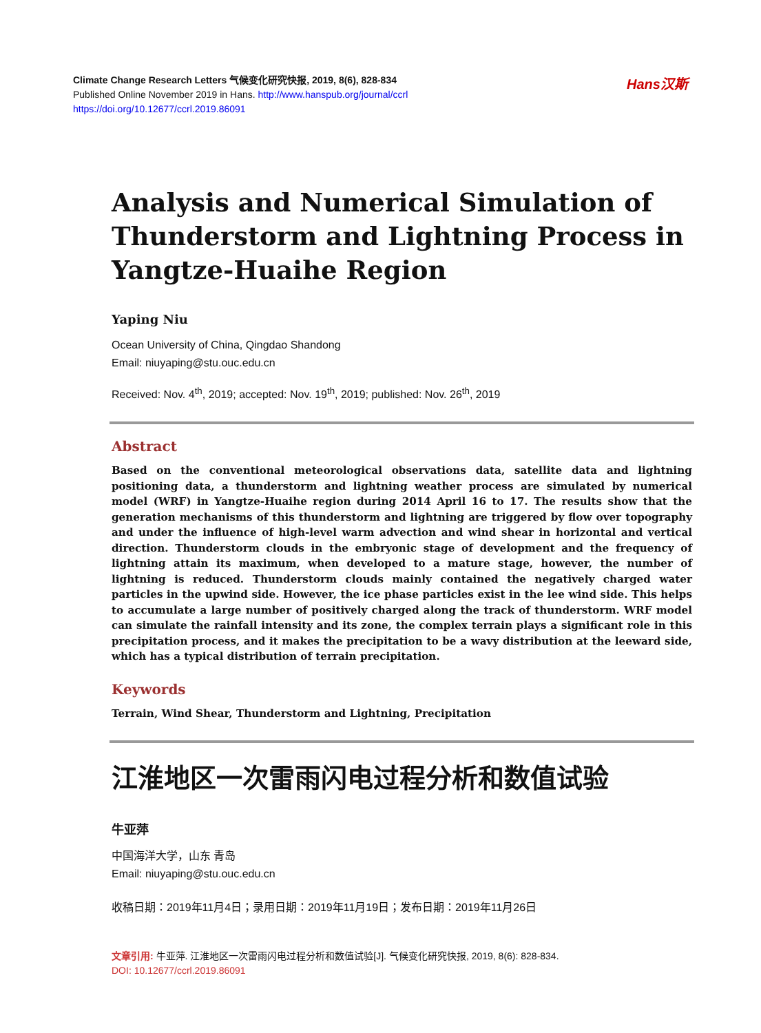Climate Change Research Letters 气候变化研究快报, 2019, 8(6), 828-834
Published Online November 2019 in Hans. http://www.hanspub.org/journal/ccrl
https://doi.org/10.12677/ccrl.2019.86091
Hans汉斯
Analysis and Numerical Simulation of Thunderstorm and Lightning Process in Yangtze-Huaihe Region
Yaping Niu
Ocean University of China, Qingdao Shandong
Email: niuyaping@stu.ouc.edu.cn
Received: Nov. 4<sup>th</sup>, 2019; accepted: Nov. 19<sup>th</sup>, 2019; published: Nov. 26<sup>th</sup>, 2019
Abstract
Based on the conventional meteorological observations data, satellite data and lightning positioning data, a thunderstorm and lightning weather process are simulated by numerical model (WRF) in Yangtze-Huaihe region during 2014 April 16 to 17. The results show that the generation mechanisms of this thunderstorm and lightning are triggered by flow over topography and under the influence of high-level warm advection and wind shear in horizontal and vertical direction. Thunderstorm clouds in the embryonic stage of development and the frequency of lightning attain its maximum, when developed to a mature stage, however, the number of lightning is reduced. Thunderstorm clouds mainly contained the negatively charged water particles in the upwind side. However, the ice phase particles exist in the lee wind side. This helps to accumulate a large number of positively charged along the track of thunderstorm. WRF model can simulate the rainfall intensity and its zone, the complex terrain plays a significant role in this precipitation process, and it makes the precipitation to be a wavy distribution at the leeward side, which has a typical distribution of terrain precipitation.
Keywords
Terrain, Wind Shear, Thunderstorm and Lightning, Precipitation
江淮地区一次雷雨闪电过程分析和数值试验
牛亚萍
中国海洋大学，山东 青岛
Email: niuyaping@stu.ouc.edu.cn
收稿日期：2019年11月4日；录用日期：2019年11月19日；发布日期：2019年11月26日
文章引用: 牛亚萍. 江淮地区一次雷雨闪电过程分析和数值试验[J]. 气候变化研究快报, 2019, 8(6): 828-834.
DOI: 10.12677/ccrl.2019.86091